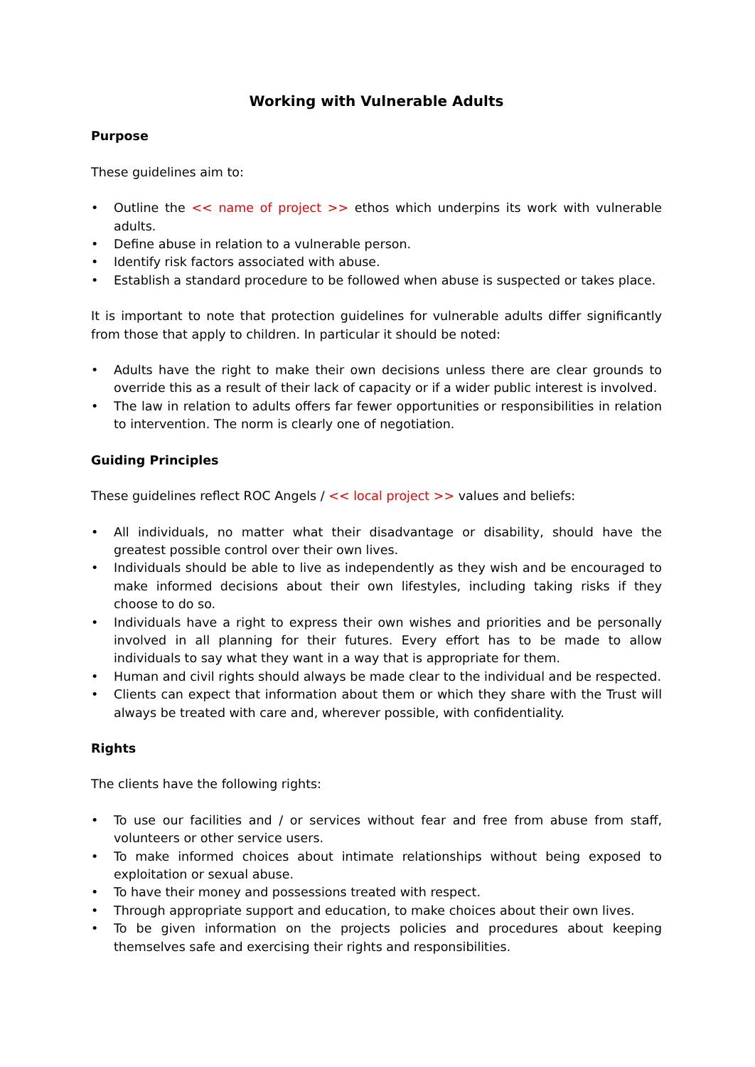Working with Vulnerable Adults
Purpose
These guidelines aim to:
• Outline the << name of project >> ethos which underpins its work with vulnerable adults.
• Define abuse in relation to a vulnerable person.
• Identify risk factors associated with abuse.
• Establish a standard procedure to be followed when abuse is suspected or takes place.
It is important to note that protection guidelines for vulnerable adults differ significantly from those that apply to children. In particular it should be noted:
• Adults have the right to make their own decisions unless there are clear grounds to override this as a result of their lack of capacity or if a wider public interest is involved.
• The law in relation to adults offers far fewer opportunities or responsibilities in relation to intervention. The norm is clearly one of negotiation.
Guiding Principles
These guidelines reflect ROC Angels / << local project >> values and beliefs:
• All individuals, no matter what their disadvantage or disability, should have the greatest possible control over their own lives.
• Individuals should be able to live as independently as they wish and be encouraged to make informed decisions about their own lifestyles, including taking risks if they choose to do so.
• Individuals have a right to express their own wishes and priorities and be personally involved in all planning for their futures. Every effort has to be made to allow individuals to say what they want in a way that is appropriate for them.
• Human and civil rights should always be made clear to the individual and be respected.
• Clients can expect that information about them or which they share with the Trust will always be treated with care and, wherever possible, with confidentiality.
Rights
The clients have the following rights:
• To use our facilities and / or services without fear and free from abuse from staff, volunteers or other service users.
• To make informed choices about intimate relationships without being exposed to exploitation or sexual abuse.
• To have their money and possessions treated with respect.
• Through appropriate support and education, to make choices about their own lives.
• To be given information on the projects policies and procedures about keeping themselves safe and exercising their rights and responsibilities.